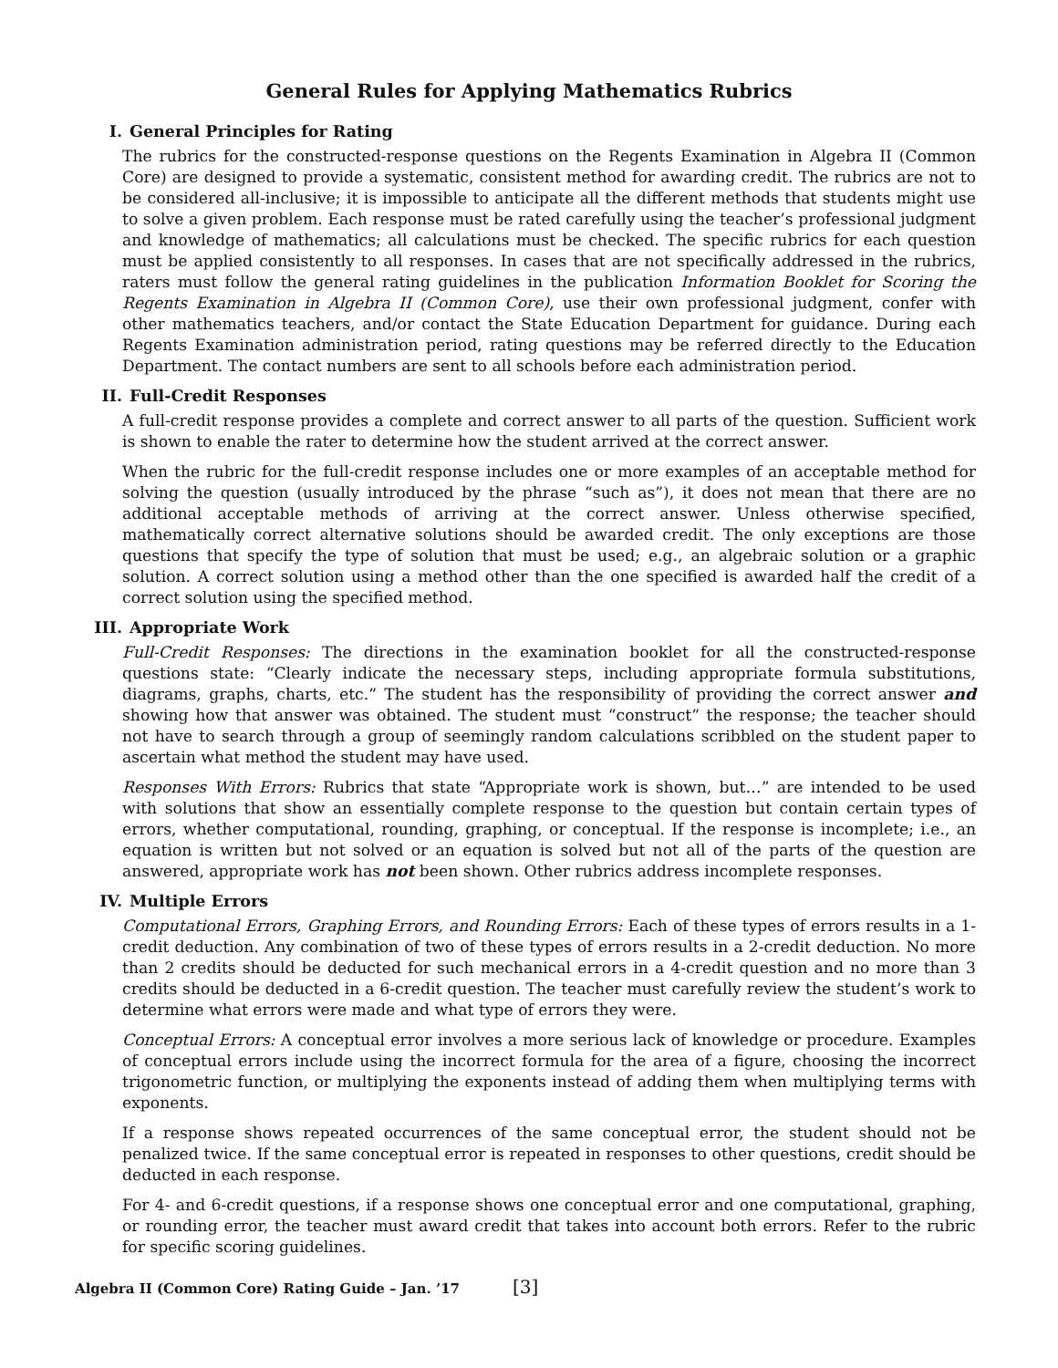General Rules for Applying Mathematics Rubrics
I. General Principles for Rating
The rubrics for the constructed-response questions on the Regents Examination in Algebra II (Common Core) are designed to provide a systematic, consistent method for awarding credit. The rubrics are not to be considered all-inclusive; it is impossible to anticipate all the different methods that students might use to solve a given problem. Each response must be rated carefully using the teacher’s professional judgment and knowledge of mathematics; all calculations must be checked. The specific rubrics for each question must be applied consistently to all responses. In cases that are not specifically addressed in the rubrics, raters must follow the general rating guidelines in the publication Information Booklet for Scoring the Regents Examination in Algebra II (Common Core), use their own professional judgment, confer with other mathematics teachers, and/or contact the State Education Department for guidance. During each Regents Examination administration period, rating questions may be referred directly to the Education Department. The contact numbers are sent to all schools before each administration period.
II. Full-Credit Responses
A full-credit response provides a complete and correct answer to all parts of the question. Sufficient work is shown to enable the rater to determine how the student arrived at the correct answer.
When the rubric for the full-credit response includes one or more examples of an acceptable method for solving the question (usually introduced by the phrase “such as”), it does not mean that there are no additional acceptable methods of arriving at the correct answer. Unless otherwise specified, mathematically correct alternative solutions should be awarded credit. The only exceptions are those questions that specify the type of solution that must be used; e.g., an algebraic solution or a graphic solution. A correct solution using a method other than the one specified is awarded half the credit of a correct solution using the specified method.
III. Appropriate Work
Full-Credit Responses: The directions in the examination booklet for all the constructed-response questions state: “Clearly indicate the necessary steps, including appropriate formula substitutions, diagrams, graphs, charts, etc.” The student has the responsibility of providing the correct answer and showing how that answer was obtained. The student must “construct” the response; the teacher should not have to search through a group of seemingly random calculations scribbled on the student paper to ascertain what method the student may have used.
Responses With Errors: Rubrics that state “Appropriate work is shown, but…” are intended to be used with solutions that show an essentially complete response to the question but contain certain types of errors, whether computational, rounding, graphing, or conceptual. If the response is incomplete; i.e., an equation is written but not solved or an equation is solved but not all of the parts of the question are answered, appropriate work has not been shown. Other rubrics address incomplete responses.
IV. Multiple Errors
Computational Errors, Graphing Errors, and Rounding Errors: Each of these types of errors results in a 1-credit deduction. Any combination of two of these types of errors results in a 2-credit deduction. No more than 2 credits should be deducted for such mechanical errors in a 4-credit question and no more than 3 credits should be deducted in a 6-credit question. The teacher must carefully review the student’s work to determine what errors were made and what type of errors they were.
Conceptual Errors: A conceptual error involves a more serious lack of knowledge or procedure. Examples of conceptual errors include using the incorrect formula for the area of a figure, choosing the incorrect trigonometric function, or multiplying the exponents instead of adding them when multiplying terms with exponents.
If a response shows repeated occurrences of the same conceptual error, the student should not be penalized twice. If the same conceptual error is repeated in responses to other questions, credit should be deducted in each response.
For 4- and 6-credit questions, if a response shows one conceptual error and one computational, graphing, or rounding error, the teacher must award credit that takes into account both errors. Refer to the rubric for specific scoring guidelines.
Algebra II (Common Core) Rating Guide – Jan. ’17 [3]